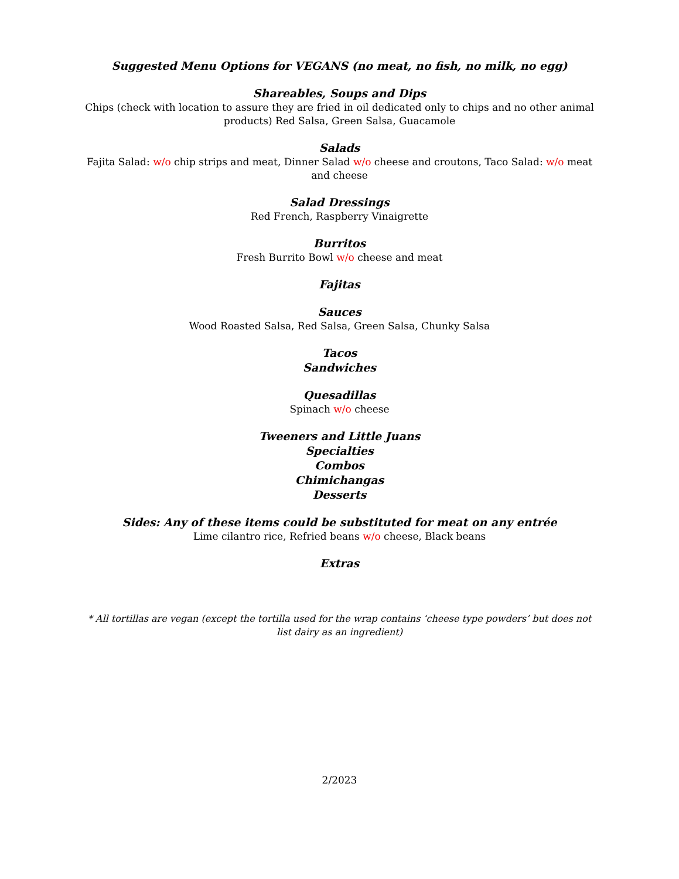Suggested Menu Options for VEGANS (no meat, no fish, no milk, no egg)
Shareables, Soups and Dips
Chips (check with location to assure they are fried in oil dedicated only to chips and no other animal products) Red Salsa, Green Salsa, Guacamole
Salads
Fajita Salad: w/o chip strips and meat, Dinner Salad w/o cheese and croutons, Taco Salad: w/o meat and cheese
Salad Dressings
Red French, Raspberry Vinaigrette
Burritos
Fresh Burrito Bowl w/o cheese and meat
Fajitas
Sauces
Wood Roasted Salsa, Red Salsa, Green Salsa, Chunky Salsa
Tacos
Sandwiches
Quesadillas
Spinach w/o cheese
Tweeners and Little Juans
Specialties
Combos
Chimichangas
Desserts
Sides: Any of these items could be substituted for meat on any entrée
Lime cilantro rice, Refried beans w/o cheese, Black beans
Extras
* All tortillas are vegan (except the tortilla used for the wrap contains ‘cheese type powders’ but does not list dairy as an ingredient)
2/2023